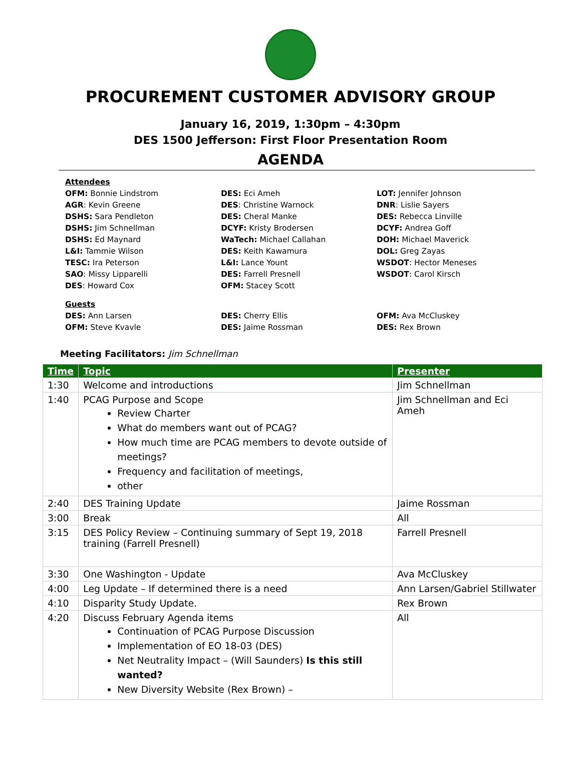PROCUREMENT CUSTOMER ADVISORY GROUP
January 16, 2019, 1:30pm – 4:30pm
DES 1500 Jefferson: First Floor Presentation Room
AGENDA
Attendees
OFM: Bonnie Lindstrom
AGR: Kevin Greene
DSHS: Sara Pendleton
DSHS: Jim Schnellman
DSHS: Ed Maynard
L&I: Tammie Wilson
TESC: Ira Peterson
SAO: Missy Lipparelli
DES: Howard Cox
DES: Eci Ameh
DES: Christine Warnock
DES: Cheral Manke
DCYF: Kristy Brodersen
WaTech: Michael Callahan
DES: Keith Kawamura
L&I: Lance Yount
DES: Farrell Presnell
OFM: Stacey Scott
LOT: Jennifer Johnson
DNR: Lislie Sayers
DES: Rebecca Linville
DCYF: Andrea Goff
DOH: Michael Maverick
DOL: Greg Zayas
WSDOT: Hector Meneses
WSDOT: Carol Kirsch
Guests
DES: Ann Larsen
OFM: Steve Kvavle
DES: Cherry Ellis
DES: Jaime Rossman
OFM: Ava McCluskey
DES: Rex Brown
Meeting Facilitators: Jim Schnellman
| Time | Topic | Presenter |
| --- | --- | --- |
| 1:30 | Welcome and introductions | Jim Schnellman |
| 1:40 | PCAG Purpose and Scope Review Charter What do members want out of PCAG? How much time are PCAG members to devote outside of meetings? Frequency and facilitation of meetings, other | Jim Schnellman and Eci Ameh |
| 2:40 | DES Training Update | Jaime Rossman |
| 3:00 | Break | All |
| 3:15 | DES Policy Review – Continuing summary of Sept 19, 2018 training (Farrell Presnell) | Farrell Presnell |
| 3:30 | One Washington - Update | Ava McCluskey |
| 4:00 | Leg Update – If determined there is a need | Ann Larsen/Gabriel Stillwater |
| 4:10 | Disparity Study Update. | Rex Brown |
| 4:20 | Discuss February Agenda items Continuation of PCAG Purpose Discussion Implementation of EO 18-03 (DES) Net Neutrality Impact – (Will Saunders) Is this still wanted? New Diversity Website (Rex Brown) – | All |